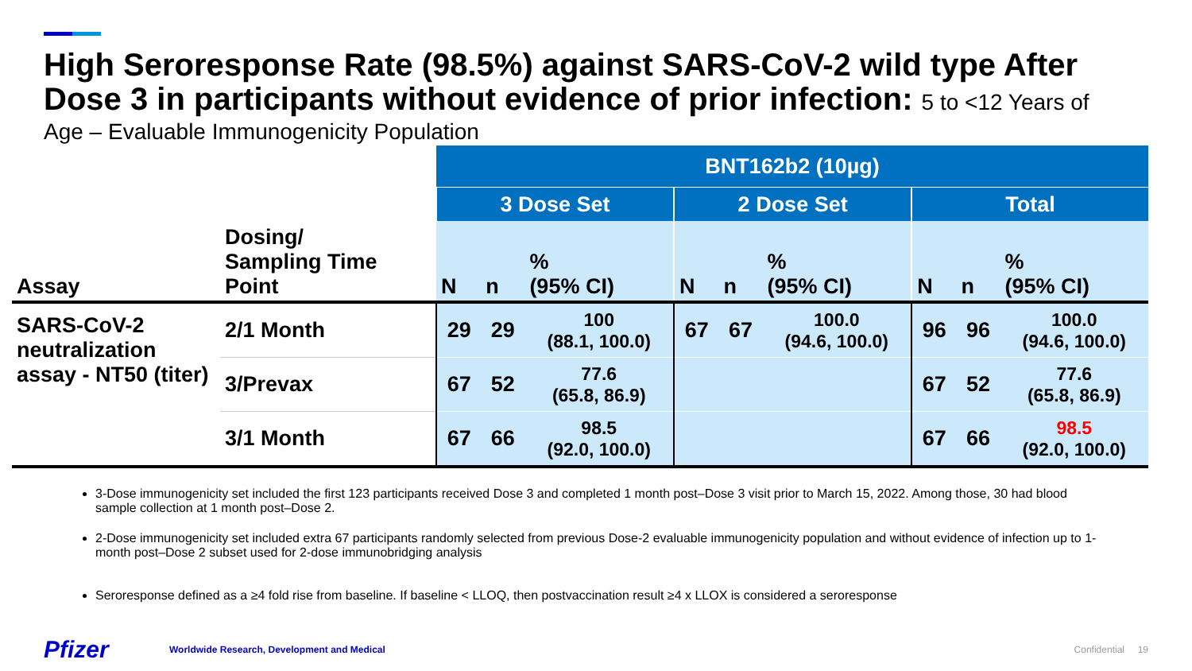High Seroresponse Rate (98.5%) against SARS-CoV-2 wild type After Dose 3 in participants without evidence of prior infection: 5 to <12 Years of
Age – Evaluable Immunogenicity Population
| | | BNT162b2 (10µg) | | | | | | | | |
| | | 3 Dose Set | | | 2 Dose Set | | | Total | | |
| Assay | Dosing/ Sampling Time Point | N | n | % (95% CI) | N | n | % (95% CI) | N | n | % (95% CI) |
| SARS-CoV-2 neutralization assay - NT50 (titer) | 2/1 Month | 29 | 29 | 100 (88.1, 100.0) | 67 | 67 | 100.0 (94.6, 100.0) | 96 | 96 | 100.0 (94.6, 100.0) |
| | 3/Prevax | 67 | 52 | 77.6 (65.8, 86.9) | | | | 67 | 52 | 77.6 (65.8, 86.9) |
| | 3/1 Month | 67 | 66 | 98.5 (92.0, 100.0) | | | | 67 | 66 | 98.5 (92.0, 100.0) |
3-Dose immunogenicity set included the first 123 participants received Dose 3 and completed 1 month post–Dose 3 visit prior to March 15, 2022. Among those, 30 had blood sample collection at 1 month post–Dose 2.
2-Dose immunogenicity set included extra 67 participants randomly selected from previous Dose-2 evaluable immunogenicity population and without evidence of infection up to 1-month post–Dose 2 subset used for 2-dose immunobridging analysis
Seroresponse defined as a ≥4 fold rise from baseline. If baseline < LLOQ, then postvaccination result ≥4 x LLOX is considered a seroresponse
Pfizer
Worldwide Research, Development and Medical
Confidential 19